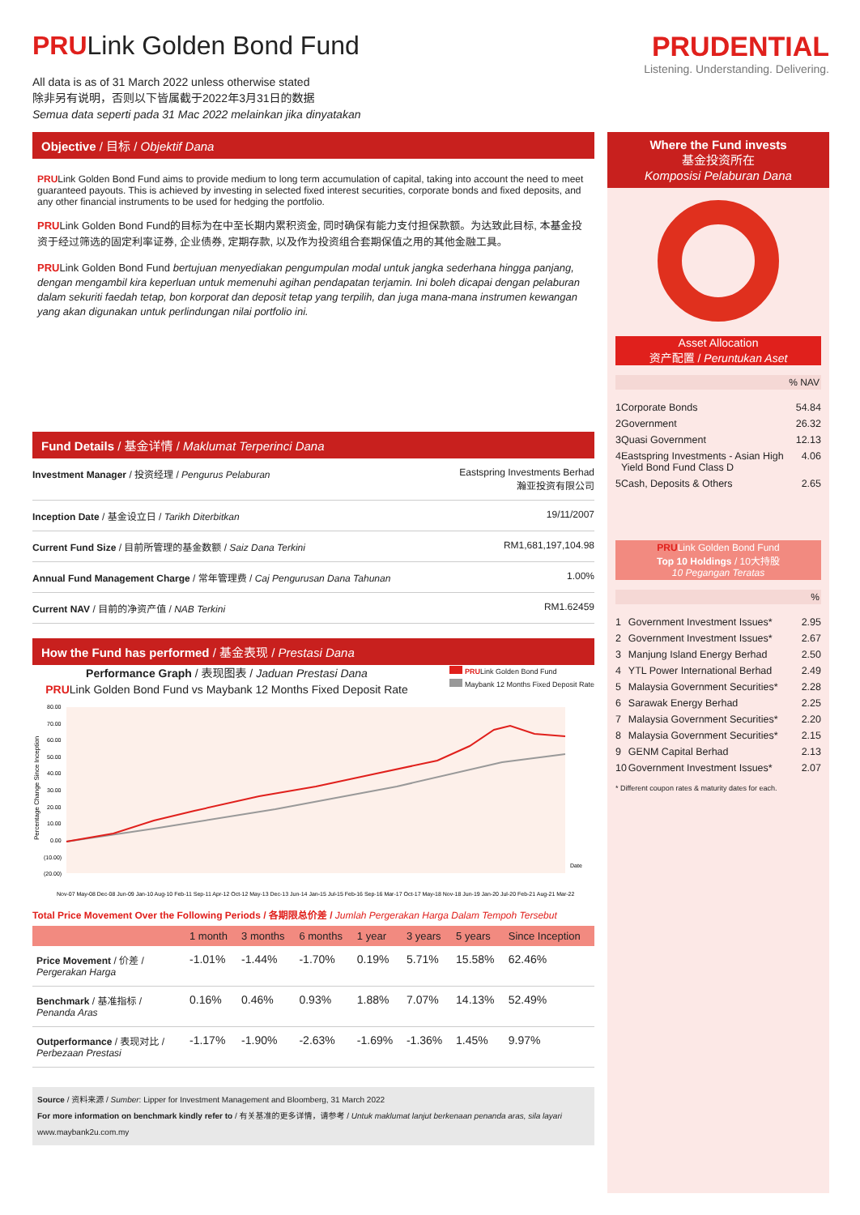PRULink Golden Bond Fund
All data is as of 31 March 2022 unless otherwise stated
除非另有说明，否则以下皆属截于2022年3月31日的数据
Semua data seperti pada 31 Mac 2022 melainkan jika dinyatakan
PRUDENTIAL
Listening. Understanding. Delivering.
Objective / 目标 / Objektif Dana
PRULink Golden Bond Fund aims to provide medium to long term accumulation of capital, taking into account the need to meet guaranteed payouts. This is achieved by investing in selected fixed interest securities, corporate bonds and fixed deposits, and any other financial instruments to be used for hedging the portfolio.
PRULink Golden Bond Fund的目标为在中至长期内累积资金, 同时确保有能力支付担保款额。为达致此目标, 本基金投资于经过筛选的固定利率证券, 企业债券, 定期存款, 以及作为投资组合套期保值之用的其他金融工具。
PRULink Golden Bond Fund bertujuan menyediakan pengumpulan modal untuk jangka sederhana hingga panjang, dengan mengambil kira keperluan untuk memenuhi agihan pendapatan terjamin. Ini boleh dicapai dengan pelaburan dalam sekuriti faedah tetap, bon korporat dan deposit tetap yang terpilih, dan juga mana-mana instrumen kewangan yang akan digunakan untuk perlindungan nilai portfolio ini.
Fund Details / 基金详情 / Maklumat Terperinci Dana
| Investment Manager / 投资经理 / Pengurus Pelaburan | Eastspring Investments Berhad 瀚亚投资有限公司 |
| Inception Date / 基金设立日 / Tarikh Diterbitkan | 19/11/2007 |
| Current Fund Size / 目前所管理的基金数额 / Saiz Dana Terkini | RM1,681,197,104.98 |
| Annual Fund Management Charge / 常年管理费 / Caj Pengurusan Dana Tahunan | 1.00% |
| Current NAV / 目前的净资产值 / NAB Terkini | RM1.62459 |
How the Fund has performed / 基金表现 / Prestasi Dana
Performance Graph / 表现图表 / Jaduan Prestasi Dana
PRULink Golden Bond Fund vs Maybank 12 Months Fixed Deposit Rate
PRULink Golden Bond Fund
Maybank 12 Months Fixed Deposit Rate
Percentage Change Since Inception
80.00
70.00
60.00
50.00
40.00
30.00
20.00
10.00
0.00
(10.00)
(20.00)
Date
Nov-07 May-08 Dec-08 Jun-09 Jan-10 Aug-10 Feb-11 Sep-11 Apr-12 Oct-12 May-13 Dec-13 Jun-14 Jan-15 Jul-15 Feb-16 Sep-16 Mar-17 Oct-17 May-18 Nov-18 Jun-19 Jan-20 Jul-20 Feb-21 Aug-21 Mar-22
Total Price Movement Over the Following Periods / 各期限总价差 / Jumlah Pergerakan Harga Dalam Tempoh Tersebut
| | 1 month | 3 months | 6 months | 1 year | 3 years | 5 years | Since Inception |
| --- | --- | --- | --- | --- | --- | --- | --- |
| Price Movement / 价差 / Pergerakan Harga | -1.01% | -1.44% | -1.70% | 0.19% | 5.71% | 15.58% | 62.46% |
| Benchmark / 基准指标 / Penanda Aras | 0.16% | 0.46% | 0.93% | 1.88% | 7.07% | 14.13% | 52.49% |
| Outperformance / 表现对比 / Perbezaan Prestasi | -1.17% | -1.90% | -2.63% | -1.69% | -1.36% | 1.45% | 9.97% |
Source / 资料来源 / Sumber: Lipper for Investment Management and Bloomberg, 31 March 2022
For more information on benchmark kindly refer to / 有关基准的更多详情，请参考 / Untuk maklumat lanjut berkenaan penanda aras, sila layari www.maybank2u.com.my
Where the Fund invests
基金投资所在
Komposisi Pelaburan Dana
Asset Allocation
资产配置 / Peruntukan Aset
% NAV
| 1 | Corporate Bonds | 54.84 |
| 2 | Government | 26.32 |
| 3 | Quasi Government | 12.13 |
| 4 | Eastspring Investments - Asian High Yield Bond Fund Class D | 4.06 |
| 5 | Cash, Deposits & Others | 2.65 |
PRULink Golden Bond Fund
Top 10 Holdings / 10大持股
10 Pegangan Teratas
%
| 1 | Government Investment Issues* | 2.95 |
| 2 | Government Investment Issues* | 2.67 |
| 3 | Manjung Island Energy Berhad | 2.50 |
| 4 | YTL Power International Berhad | 2.49 |
| 5 | Malaysia Government Securities* | 2.28 |
| 6 | Sarawak Energy Berhad | 2.25 |
| 7 | Malaysia Government Securities* | 2.20 |
| 8 | Malaysia Government Securities* | 2.15 |
| 9 | GENM Capital Berhad | 2.13 |
| 10 | Government Investment Issues* | 2.07 |
* Different coupon rates & maturity dates for each.